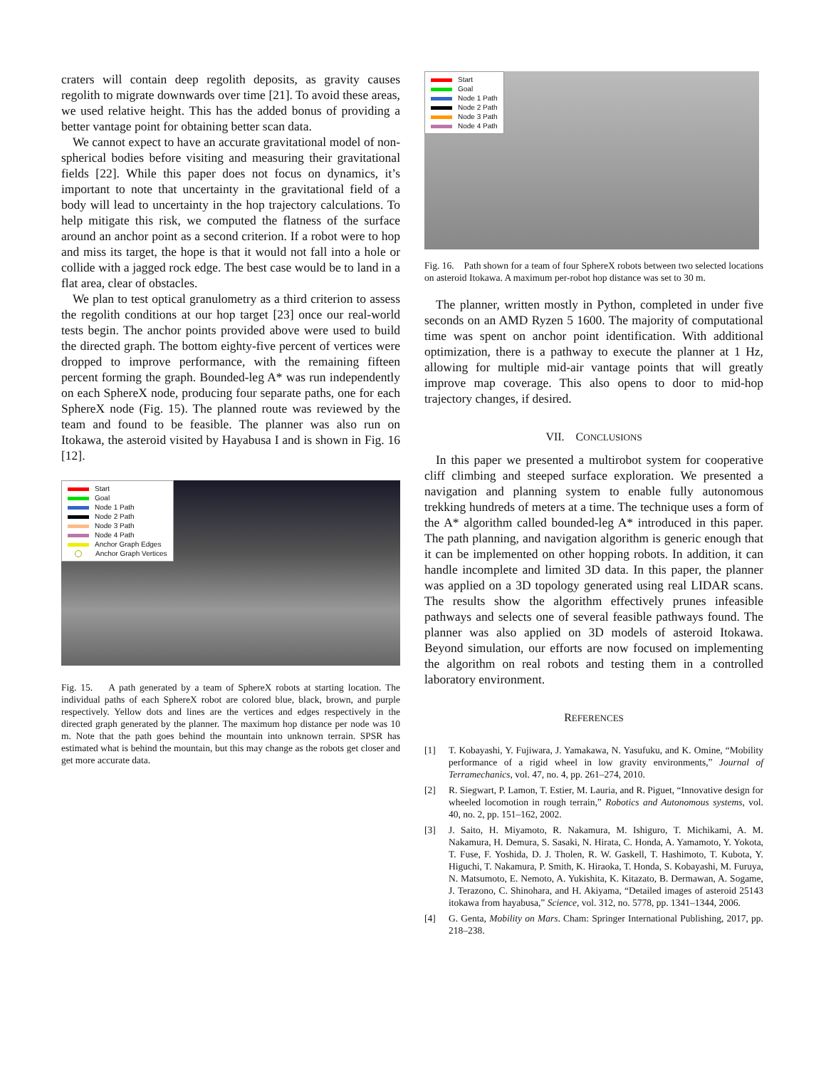craters will contain deep regolith deposits, as gravity causes regolith to migrate downwards over time [21]. To avoid these areas, we used relative height. This has the added bonus of providing a better vantage point for obtaining better scan data.
We cannot expect to have an accurate gravitational model of non-spherical bodies before visiting and measuring their gravitational fields [22]. While this paper does not focus on dynamics, it’s important to note that uncertainty in the gravitational field of a body will lead to uncertainty in the hop trajectory calculations. To help mitigate this risk, we computed the flatness of the surface around an anchor point as a second criterion. If a robot were to hop and miss its target, the hope is that it would not fall into a hole or collide with a jagged rock edge. The best case would be to land in a flat area, clear of obstacles.
We plan to test optical granulometry as a third criterion to assess the regolith conditions at our hop target [23] once our real-world tests begin. The anchor points provided above were used to build the directed graph. The bottom eighty-five percent of vertices were dropped to improve performance, with the remaining fifteen percent forming the graph. Bounded-leg A* was run independently on each SphereX node, producing four separate paths, one for each SphereX node (Fig. 15). The planned route was reviewed by the team and found to be feasible. The planner was also run on Itokawa, the asteroid visited by Hayabusa I and is shown in Fig. 16 [12].
Start
Goal
Node 1 Path
Node 2 Path
Node 3 Path
Node 4 Path
Anchor Graph Edges
Anchor Graph Vertices
Fig. 15. A path generated by a team of SphereX robots at starting location. The individual paths of each SphereX robot are colored blue, black, brown, and purple respectively. Yellow dots and lines are the vertices and edges respectively in the directed graph generated by the planner. The maximum hop distance per node was 10 m. Note that the path goes behind the mountain into unknown terrain. SPSR has estimated what is behind the mountain, but this may change as the robots get closer and get more accurate data.
Start
Goal
Node 1 Path
Node 2 Path
Node 3 Path
Node 4 Path
Fig. 16. Path shown for a team of four SphereX robots between two selected locations on asteroid Itokawa. A maximum per-robot hop distance was set to 30 m.
The planner, written mostly in Python, completed in under five seconds on an AMD Ryzen 5 1600. The majority of computational time was spent on anchor point identification. With additional optimization, there is a pathway to execute the planner at 1 Hz, allowing for multiple mid-air vantage points that will greatly improve map coverage. This also opens to door to mid-hop trajectory changes, if desired.
VII. CONCLUSIONS
In this paper we presented a multirobot system for cooperative cliff climbing and steeped surface exploration. We presented a navigation and planning system to enable fully autonomous trekking hundreds of meters at a time. The technique uses a form of the A* algorithm called bounded-leg A* introduced in this paper. The path planning, and navigation algorithm is generic enough that it can be implemented on other hopping robots. In addition, it can handle incomplete and limited 3D data. In this paper, the planner was applied on a 3D topology generated using real LIDAR scans. The results show the algorithm effectively prunes infeasible pathways and selects one of several feasible pathways found. The planner was also applied on 3D models of asteroid Itokawa. Beyond simulation, our efforts are now focused on implementing the algorithm on real robots and testing them in a controlled laboratory environment.
REFERENCES
[1] T. Kobayashi, Y. Fujiwara, J. Yamakawa, N. Yasufuku, and K. Omine, “Mobility performance of a rigid wheel in low gravity environments,” Journal of Terramechanics, vol. 47, no. 4, pp. 261–274, 2010.
[2] R. Siegwart, P. Lamon, T. Estier, M. Lauria, and R. Piguet, “Innovative design for wheeled locomotion in rough terrain,” Robotics and Autonomous systems, vol. 40, no. 2, pp. 151–162, 2002.
[3] J. Saito, H. Miyamoto, R. Nakamura, M. Ishiguro, T. Michikami, A. M. Nakamura, H. Demura, S. Sasaki, N. Hirata, C. Honda, A. Yamamoto, Y. Yokota, T. Fuse, F. Yoshida, D. J. Tholen, R. W. Gaskell, T. Hashimoto, T. Kubota, Y. Higuchi, T. Nakamura, P. Smith, K. Hiraoka, T. Honda, S. Kobayashi, M. Furuya, N. Matsumoto, E. Nemoto, A. Yukishita, K. Kitazato, B. Dermawan, A. Sogame, J. Terazono, C. Shinohara, and H. Akiyama, “Detailed images of asteroid 25143 itokawa from hayabusa,” Science, vol. 312, no. 5778, pp. 1341–1344, 2006.
[4] G. Genta, Mobility on Mars. Cham: Springer International Publishing, 2017, pp. 218–238.